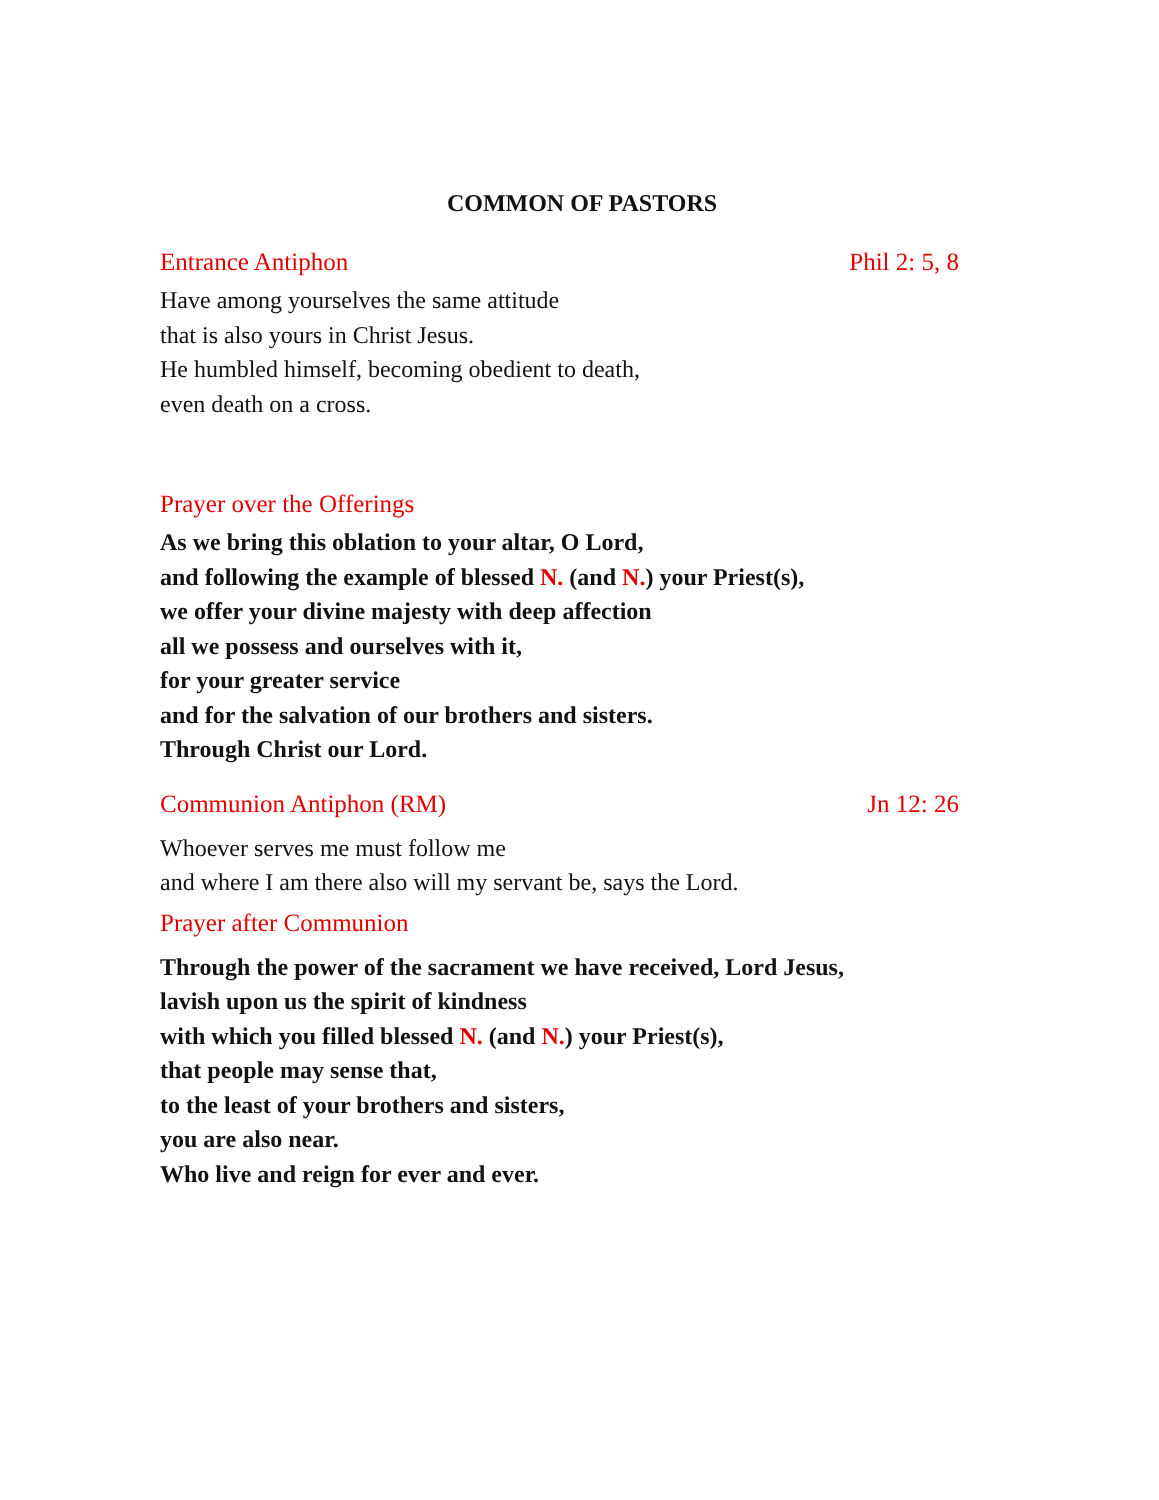COMMON OF PASTORS
Entrance Antiphon Phil 2: 5, 8
Have among yourselves the same attitude
that is also yours in Christ Jesus.
He humbled himself, becoming obedient to death,
even death on a cross.
Prayer over the Offerings
As we bring this oblation to your altar, O Lord,
and following the example of blessed N. (and N.) your Priest(s),
we offer your divine majesty with deep affection
all we possess and ourselves with it,
for your greater service
and for the salvation of our brothers and sisters.
Through Christ our Lord.
Communion Antiphon (RM) Jn 12: 26
Whoever serves me must follow me
and where I am there also will my servant be, says the Lord.
Prayer after Communion
Through the power of the sacrament we have received, Lord Jesus,
lavish upon us the spirit of kindness
with which you filled blessed N. (and N.) your Priest(s),
that people may sense that,
to the least of your brothers and sisters,
you are also near.
Who live and reign for ever and ever.